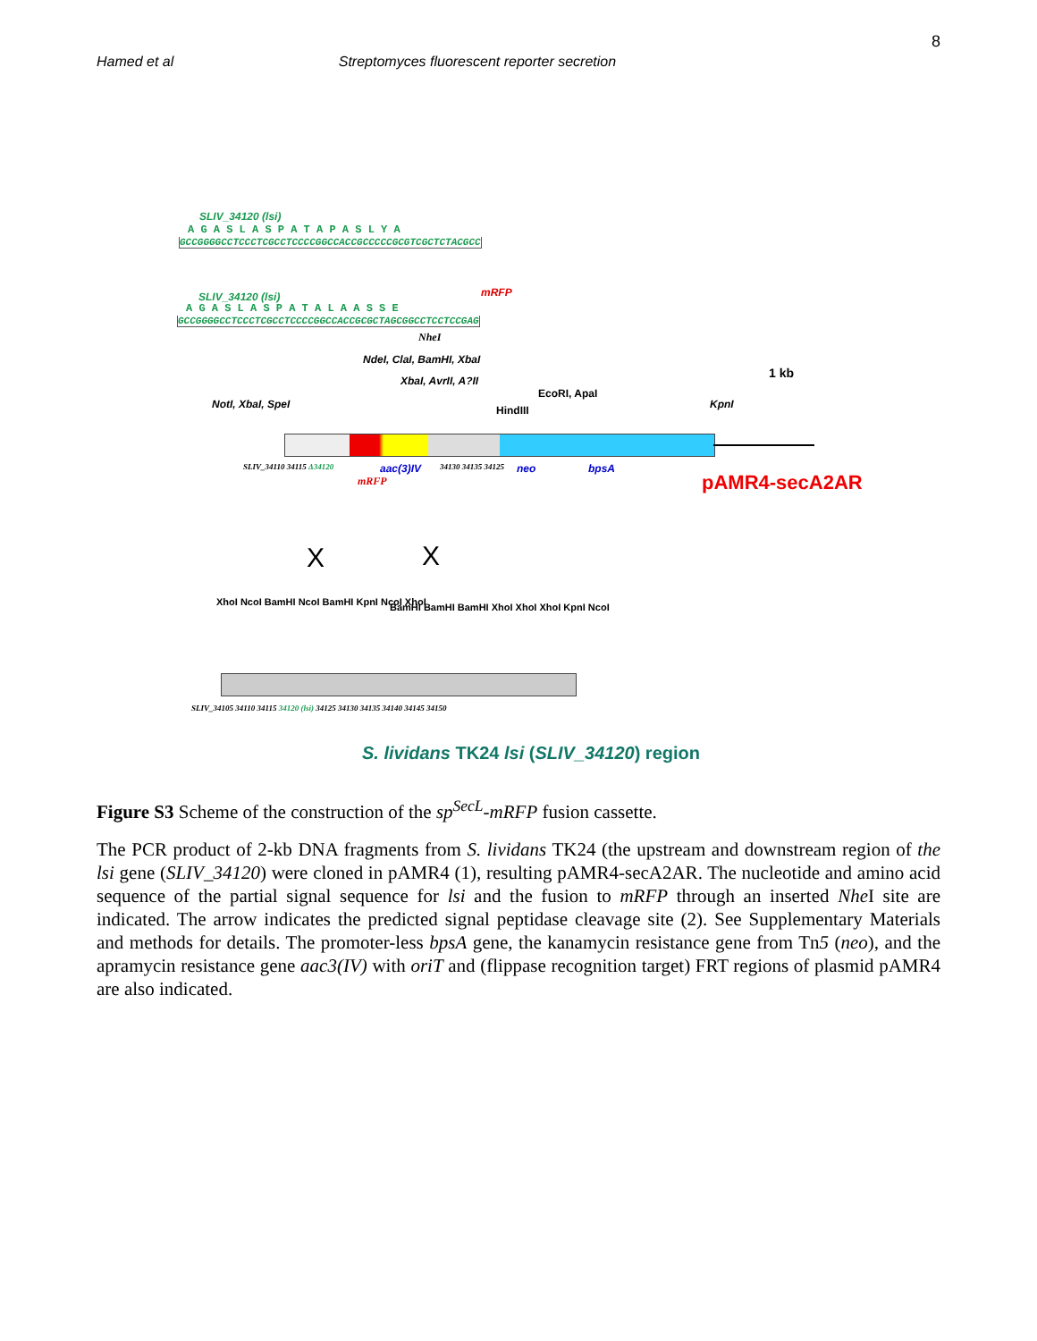8
Hamed et al Streptomyces fluorescent reporter secretion
SLIV_34120 (lsi)
A G A S L A S P A T A P A S L Y A
GCCGGGGCCTCCCTCGCCTCCCCGGCCACCGCCCCCGCGTCGCTCTACGCC
SLIV_34120 (lsi) mRFP
A G A S L A S P A T A L A A S S E
GCCGGGGCCTCCCTCGCCTCCCCGGCCACCGCGCTAGCGGCCTCCTCCGAG
NheI
NdeI, ClaI, BamHI, XbaI
XbaI, AvrII, A?II
EcoRI, ApaI
1 kb
NotI, XbaI, SpeI HindIII KpnI
SLIV_34110 34115 Δ34120 aac(3)IV
mRFP
34130 34135 34125 neo bpsA
pAMR4-secA2AR
X X
XhoI NcoI BamHI NcoI BamHI KpnI NcoI XhoI BamHI BamHI BamHI XhoI XhoI XhoI KpnI NcoI
SLIV_34105 34110 34115 34120 (lsi) 34125 34130 34135 34140 34145 34150
S. lividans TK24 lsi (SLIV_34120) region
Figure S3 Scheme of the construction of the sp<sup>SecL</sup>-mRFP fusion cassette.
The PCR product of 2-kb DNA fragments from S. lividans TK24 (the upstream and downstream region of the lsi gene (SLIV_34120) were cloned in pAMR4 (1), resulting pAMR4-secA2AR. The nucleotide and amino acid sequence of the partial signal sequence for lsi and the fusion to mRFP through an inserted Nhe I site are indicated. The arrow indicates the predicted signal peptidase cleavage site (2). See Supplementary Materials and methods for details. The promoter-less bpsA gene, the kanamycin resistance gene from Tn5 (neo), and the apramycin resistance gene aac3(IV) with oriT and (flippase recognition target) FRT regions of plasmid pAMR4 are also indicated.